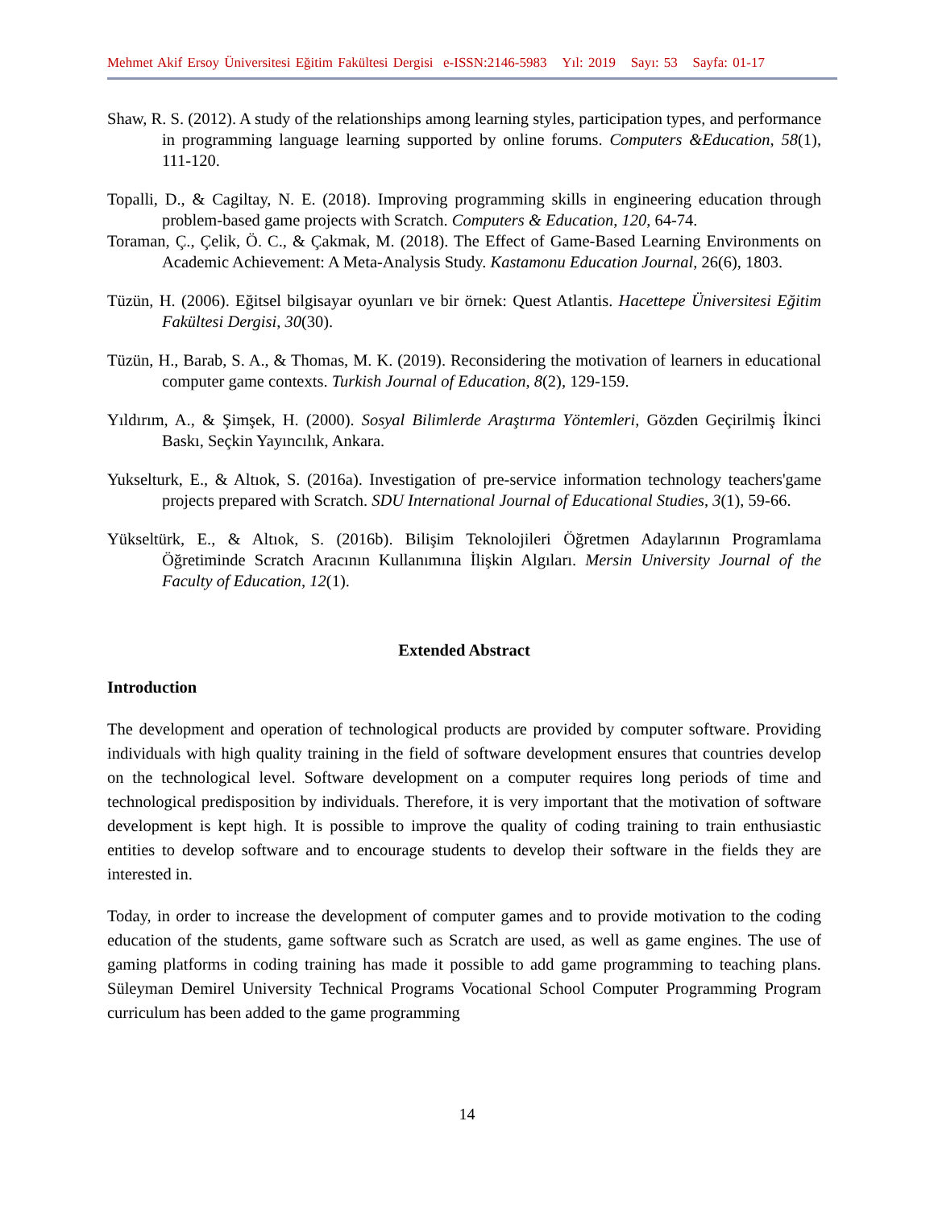Mehmet Akif Ersoy Üniversitesi Eğitim Fakültesi Dergisi e-ISSN:2146-5983 Yıl: 2019 Sayı: 53 Sayfa: 01-17
Shaw, R. S. (2012). A study of the relationships among learning styles, participation types, and performance in programming language learning supported by online forums. Computers &Education, 58(1), 111-120.
Topalli, D., & Cagiltay, N. E. (2018). Improving programming skills in engineering education through problem-based game projects with Scratch. Computers & Education, 120, 64-74.
Toraman, Ç., Çelik, Ö. C., & Çakmak, M. (2018). The Effect of Game-Based Learning Environments on Academic Achievement: A Meta-Analysis Study. Kastamonu Education Journal, 26(6), 1803.
Tüzün, H. (2006). Eğitsel bilgisayar oyunları ve bir örnek: Quest Atlantis. Hacettepe Üniversitesi Eğitim Fakültesi Dergisi, 30(30).
Tüzün, H., Barab, S. A., & Thomas, M. K. (2019). Reconsidering the motivation of learners in educational computer game contexts. Turkish Journal of Education, 8(2), 129-159.
Yıldırım, A., & Şimşek, H. (2000). Sosyal Bilimlerde Araştırma Yöntemleri, Gözden Geçirilmiş İkinci Baskı, Seçkin Yayıncılık, Ankara.
Yukselturk, E., & Altıok, S. (2016a). Investigation of pre-service information technology teachers'game projects prepared with Scratch. SDU International Journal of Educational Studies, 3(1), 59-66.
Yükseltürk, E., & Altıok, S. (2016b). Bilişim Teknolojileri Öğretmen Adaylarının Programlama Öğretiminde Scratch Aracının Kullanımına İlişkin Algıları. Mersin University Journal of the Faculty of Education, 12(1).
Extended Abstract
Introduction
The development and operation of technological products are provided by computer software. Providing individuals with high quality training in the field of software development ensures that countries develop on the technological level. Software development on a computer requires long periods of time and technological predisposition by individuals. Therefore, it is very important that the motivation of software development is kept high. It is possible to improve the quality of coding training to train enthusiastic entities to develop software and to encourage students to develop their software in the fields they are interested in.
Today, in order to increase the development of computer games and to provide motivation to the coding education of the students, game software such as Scratch are used, as well as game engines. The use of gaming platforms in coding training has made it possible to add game programming to teaching plans. Süleyman Demirel University Technical Programs Vocational School Computer Programming Program curriculum has been added to the game programming
14